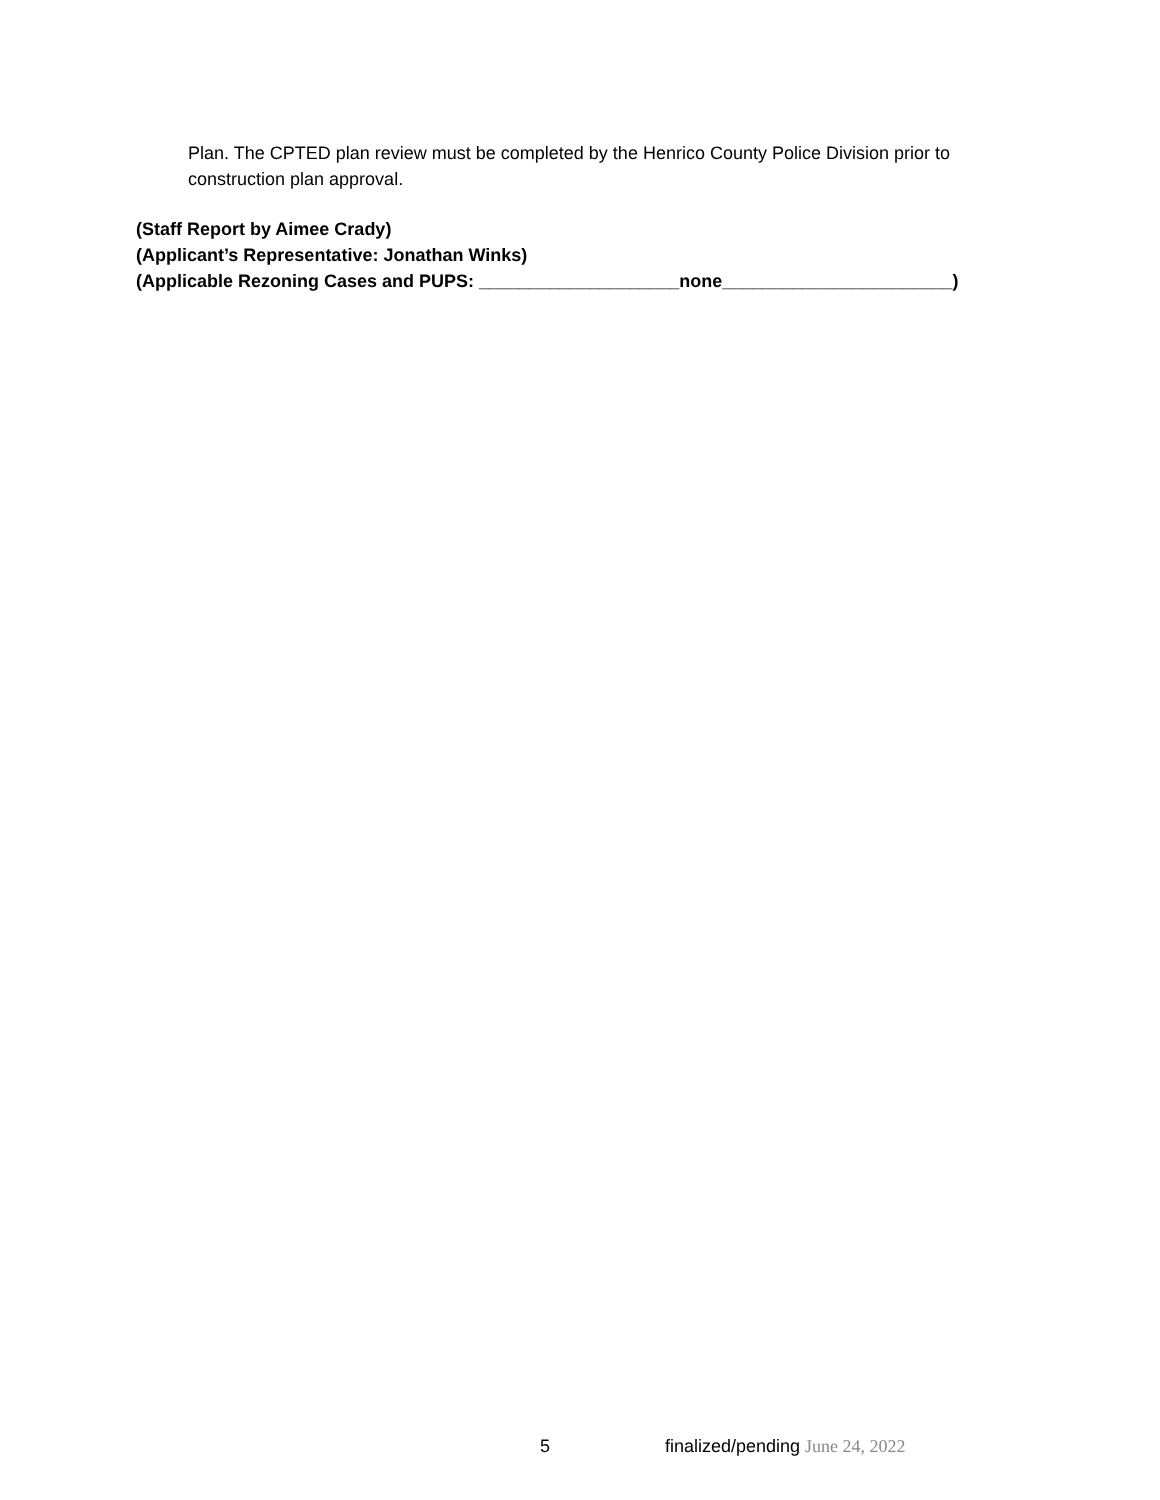Plan. The CPTED plan review must be completed by the Henrico County Police Division prior to construction plan approval.
(Staff Report by Aimee Crady) (Applicant’s Representative: Jonathan Winks) (Applicable Rezoning Cases and PUPS: ____________________none_______________________)
5 finalized/pending June 24, 2022